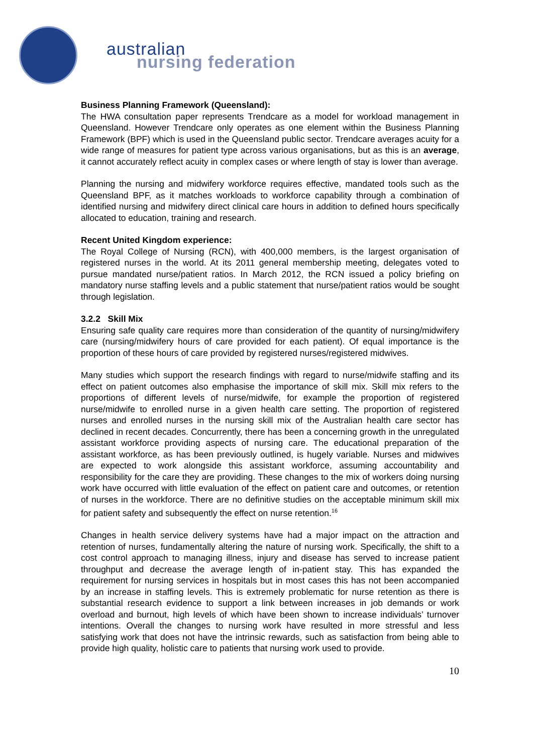australian
nursing federation
Business Planning Framework (Queensland):
The HWA consultation paper represents Trendcare as a model for workload management in Queensland. However Trendcare only operates as one element within the Business Planning Framework (BPF) which is used in the Queensland public sector. Trendcare averages acuity for a wide range of measures for patient type across various organisations, but as this is an average, it cannot accurately reflect acuity in complex cases or where length of stay is lower than average.
Planning the nursing and midwifery workforce requires effective, mandated tools such as the Queensland BPF, as it matches workloads to workforce capability through a combination of identified nursing and midwifery direct clinical care hours in addition to defined hours specifically allocated to education, training and research.
Recent United Kingdom experience:
The Royal College of Nursing (RCN), with 400,000 members, is the largest organisation of registered nurses in the world. At its 2011 general membership meeting, delegates voted to pursue mandated nurse/patient ratios. In March 2012, the RCN issued a policy briefing on mandatory nurse staffing levels and a public statement that nurse/patient ratios would be sought through legislation.
3.2.2 Skill Mix
Ensuring safe quality care requires more than consideration of the quantity of nursing/midwifery care (nursing/midwifery hours of care provided for each patient). Of equal importance is the proportion of these hours of care provided by registered nurses/registered midwives.
Many studies which support the research findings with regard to nurse/midwife staffing and its effect on patient outcomes also emphasise the importance of skill mix. Skill mix refers to the proportions of different levels of nurse/midwife, for example the proportion of registered nurse/midwife to enrolled nurse in a given health care setting. The proportion of registered nurses and enrolled nurses in the nursing skill mix of the Australian health care sector has declined in recent decades. Concurrently, there has been a concerning growth in the unregulated assistant workforce providing aspects of nursing care. The educational preparation of the assistant workforce, as has been previously outlined, is hugely variable. Nurses and midwives are expected to work alongside this assistant workforce, assuming accountability and responsibility for the care they are providing. These changes to the mix of workers doing nursing work have occurred with little evaluation of the effect on patient care and outcomes, or retention of nurses in the workforce. There are no definitive studies on the acceptable minimum skill mix for patient safety and subsequently the effect on nurse retention.<sup>16</sup>
Changes in health service delivery systems have had a major impact on the attraction and retention of nurses, fundamentally altering the nature of nursing work. Specifically, the shift to a cost control approach to managing illness, injury and disease has served to increase patient throughput and decrease the average length of in-patient stay. This has expanded the requirement for nursing services in hospitals but in most cases this has not been accompanied by an increase in staffing levels. This is extremely problematic for nurse retention as there is substantial research evidence to support a link between increases in job demands or work overload and burnout, high levels of which have been shown to increase individuals’ turnover intentions. Overall the changes to nursing work have resulted in more stressful and less satisfying work that does not have the intrinsic rewards, such as satisfaction from being able to provide high quality, holistic care to patients that nursing work used to provide.
10